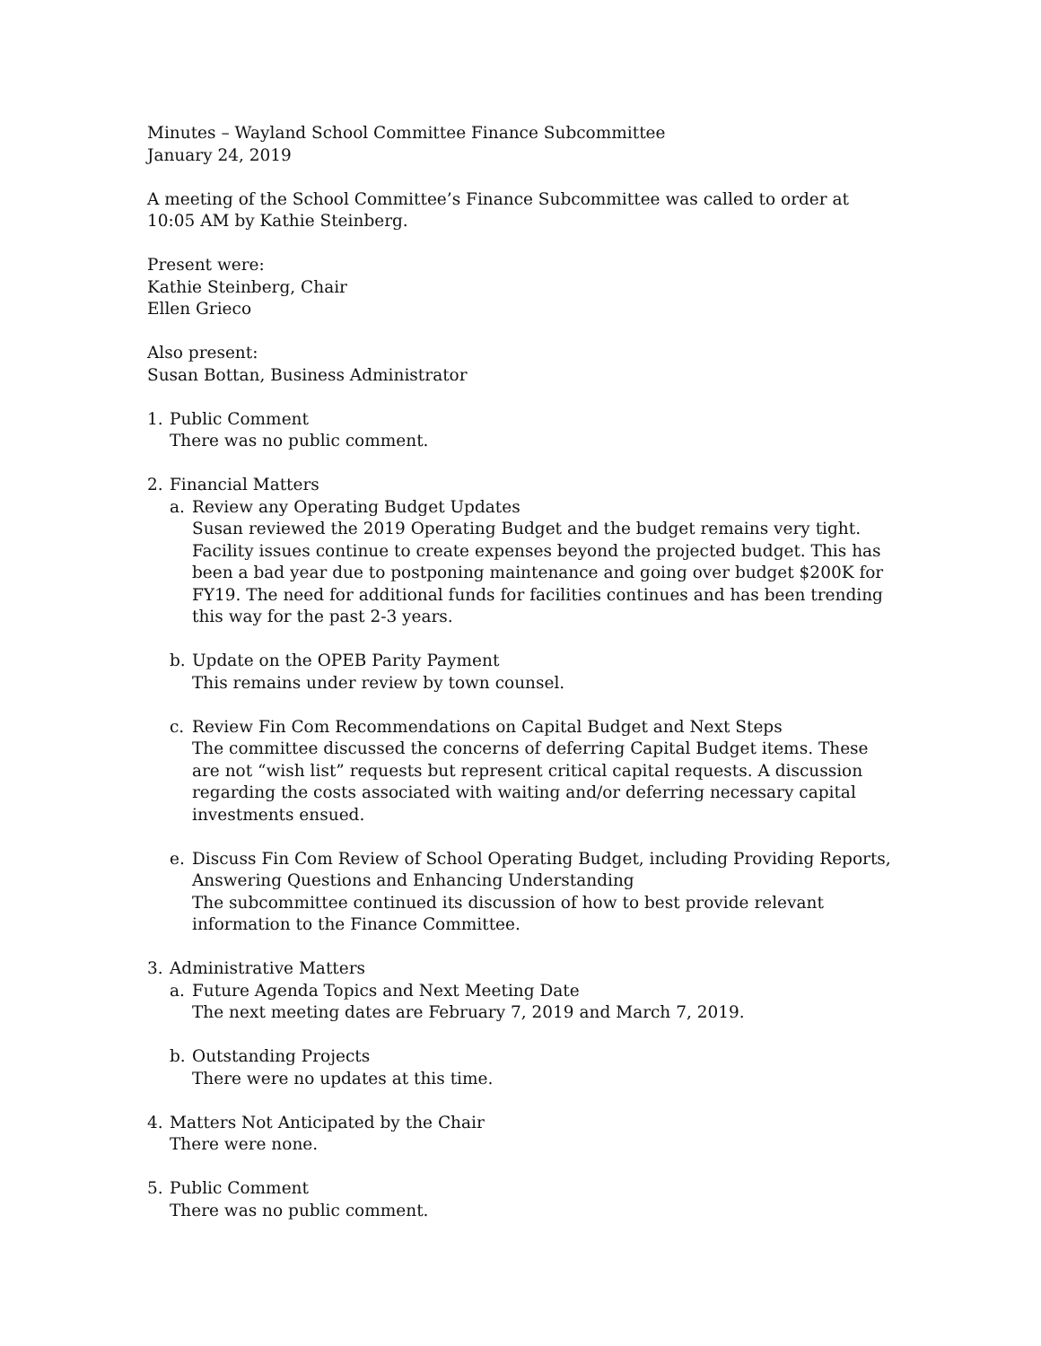Minutes – Wayland School Committee Finance Subcommittee
January 24, 2019
A meeting of the School Committee’s Finance Subcommittee was called to order at 10:05 AM by Kathie Steinberg.
Present were:
Kathie Steinberg, Chair
Ellen Grieco
Also present:
Susan Bottan, Business Administrator
1. Public Comment
There was no public comment.
2. Financial Matters
a. Review any Operating Budget Updates
Susan reviewed the 2019 Operating Budget and the budget remains very tight. Facility issues continue to create expenses beyond the projected budget. This has been a bad year due to postponing maintenance and going over budget $200K for FY19. The need for additional funds for facilities continues and has been trending this way for the past 2-3 years.
b. Update on the OPEB Parity Payment
This remains under review by town counsel.
c. Review Fin Com Recommendations on Capital Budget and Next Steps
The committee discussed the concerns of deferring Capital Budget items. These are not “wish list” requests but represent critical capital requests. A discussion regarding the costs associated with waiting and/or deferring necessary capital investments ensued.
e. Discuss Fin Com Review of School Operating Budget, including Providing Reports, Answering Questions and Enhancing Understanding
The subcommittee continued its discussion of how to best provide relevant information to the Finance Committee.
3. Administrative Matters
a. Future Agenda Topics and Next Meeting Date
The next meeting dates are February 7, 2019 and March 7, 2019.
b. Outstanding Projects
There were no updates at this time.
4. Matters Not Anticipated by the Chair
There were none.
5. Public Comment
There was no public comment.